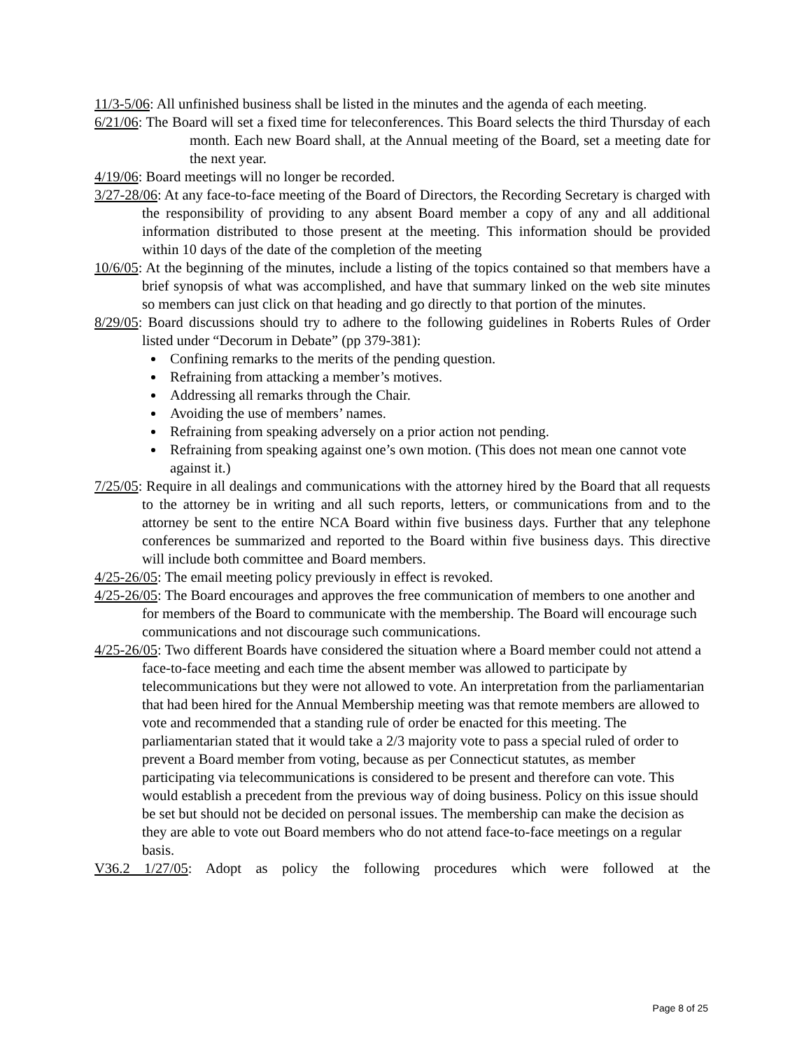11/3-5/06: All unfinished business shall be listed in the minutes and the agenda of each meeting.
6/21/06: The Board will set a fixed time for teleconferences. This Board selects the third Thursday of each month. Each new Board shall, at the Annual meeting of the Board, set a meeting date for the next year.
4/19/06: Board meetings will no longer be recorded.
3/27-28/06: At any face-to-face meeting of the Board of Directors, the Recording Secretary is charged with the responsibility of providing to any absent Board member a copy of any and all additional information distributed to those present at the meeting. This information should be provided within 10 days of the date of the completion of the meeting
10/6/05: At the beginning of the minutes, include a listing of the topics contained so that members have a brief synopsis of what was accomplished, and have that summary linked on the web site minutes so members can just click on that heading and go directly to that portion of the minutes.
8/29/05: Board discussions should try to adhere to the following guidelines in Roberts Rules of Order listed under “Decorum in Debate” (pp 379-381):
Confining remarks to the merits of the pending question.
Refraining from attacking a member’s motives.
Addressing all remarks through the Chair.
Avoiding the use of members’ names.
Refraining from speaking adversely on a prior action not pending.
Refraining from speaking against one’s own motion. (This does not mean one cannot vote against it.)
7/25/05: Require in all dealings and communications with the attorney hired by the Board that all requests to the attorney be in writing and all such reports, letters, or communications from and to the attorney be sent to the entire NCA Board within five business days. Further that any telephone conferences be summarized and reported to the Board within five business days. This directive will include both committee and Board members.
4/25-26/05: The email meeting policy previously in effect is revoked.
4/25-26/05: The Board encourages and approves the free communication of members to one another and for members of the Board to communicate with the membership. The Board will encourage such communications and not discourage such communications.
4/25-26/05: Two different Boards have considered the situation where a Board member could not attend a face-to-face meeting and each time the absent member was allowed to participate by telecommunications but they were not allowed to vote. An interpretation from the parliamentarian that had been hired for the Annual Membership meeting was that remote members are allowed to vote and recommended that a standing rule of order be enacted for this meeting. The parliamentarian stated that it would take a 2/3 majority vote to pass a special ruled of order to prevent a Board member from voting, because as per Connecticut statutes, as member participating via telecommunications is considered to be present and therefore can vote. This would establish a precedent from the previous way of doing business. Policy on this issue should be set but should not be decided on personal issues. The membership can make the decision as they are able to vote out Board members who do not attend face-to-face meetings on a regular basis.
V36.2 1/27/05: Adopt as policy the following procedures which were followed at the
Page 8 of 25